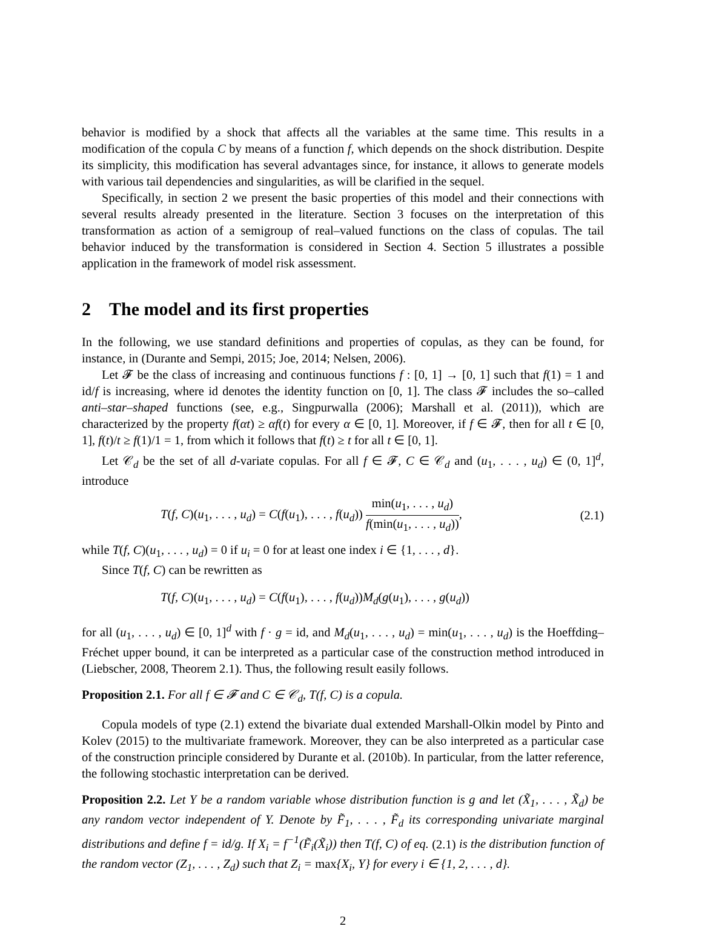behavior is modified by a shock that affects all the variables at the same time. This results in a modification of the copula C by means of a function f, which depends on the shock distribution. Despite its simplicity, this modification has several advantages since, for instance, it allows to generate models with various tail dependencies and singularities, as will be clarified in the sequel.
Specifically, in section 2 we present the basic properties of this model and their connections with several results already presented in the literature. Section 3 focuses on the interpretation of this transformation as action of a semigroup of real–valued functions on the class of copulas. The tail behavior induced by the transformation is considered in Section 4. Section 5 illustrates a possible application in the framework of model risk assessment.
2 The model and its first properties
In the following, we use standard definitions and properties of copulas, as they can be found, for instance, in (Durante and Sempi, 2015; Joe, 2014; Nelsen, 2006).
Let 𝓕 be the class of increasing and continuous functions f : [0, 1] → [0, 1] such that f(1) = 1 and id/f is increasing, where id denotes the identity function on [0, 1]. The class 𝓕 includes the so–called anti–star–shaped functions (see, e.g., Singpurwalla (2006); Marshall et al. (2011)), which are characterized by the property f(αt) ≥ αf(t) for every α ∈ [0, 1]. Moreover, if f ∈ 𝓕, then for all t ∈ [0, 1], f(t)/t ≥ f(1)/1 = 1, from which it follows that f(t) ≥ t for all t ∈ [0, 1].
Let 𝒞<sub>d</sub> be the set of all d-variate copulas. For all f ∈ 𝓕, C ∈ 𝒞<sub>d</sub> and (u<sub>1</sub>, . . . , u<sub>d</sub>) ∈ (0, 1]<sup>d</sup>, introduce
T(f, C)(u<sub>1</sub>, . . . , u<sub>d</sub>) = C(f(u<sub>1</sub>), . . . , f(u<sub>d</sub>)) min(u<sub>1</sub>, . . . , u<sub>d</sub>) f(min(u<sub>1</sub>, . . . , u<sub>d</sub>)), (2.1)
while T(f, C)(u<sub>1</sub>, . . . , u<sub>d</sub>) = 0 if u<sub>i</sub> = 0 for at least one index i ∈ {1, . . . , d}.
Since T(f, C) can be rewritten as
T(f, C)(u<sub>1</sub>, . . . , u<sub>d</sub>) = C(f(u<sub>1</sub>), . . . , f(u<sub>d</sub>))M<sub>d</sub>(g(u<sub>1</sub>), . . . , g(u<sub>d</sub>))
for all (u<sub>1</sub>, . . . , u<sub>d</sub>) ∈ [0, 1]<sup>d</sup> with f · g = id, and M<sub>d</sub>(u<sub>1</sub>, . . . , u<sub>d</sub>) = min(u<sub>1</sub>, . . . , u<sub>d</sub>) is the Hoeffding–Fréchet upper bound, it can be interpreted as a particular case of the construction method introduced in (Liebscher, 2008, Theorem 2.1). Thus, the following result easily follows.
Proposition 2.1. For all f ∈ 𝓕 and C ∈ 𝒞<sub>d</sub>, T(f, C) is a copula.
Copula models of type (2.1) extend the bivariate dual extended Marshall-Olkin model by Pinto and Kolev (2015) to the multivariate framework. Moreover, they can be also interpreted as a particular case of the construction principle considered by Durante et al. (2010b). In particular, from the latter reference, the following stochastic interpretation can be derived.
Proposition 2.2. Let Y be a random variable whose distribution function is g and let (X̃<sub>1</sub>, . . . , X̃<sub>d</sub>) be any random vector independent of Y. Denote by F̃<sub>1</sub>, . . . , F̃<sub>d</sub> its corresponding univariate marginal distributions and define f = id/g. If X<sub>i</sub> = f<sup>−1</sup>(F̃<sub>i</sub>(X̃<sub>i</sub>)) then T(f, C) of eq. (2.1) is the distribution function of the random vector (Z<sub>1</sub>, . . . , Z<sub>d</sub>) such that Z<sub>i</sub> = max{X<sub>i</sub>, Y} for every i ∈ {1, 2, . . . , d}.
2